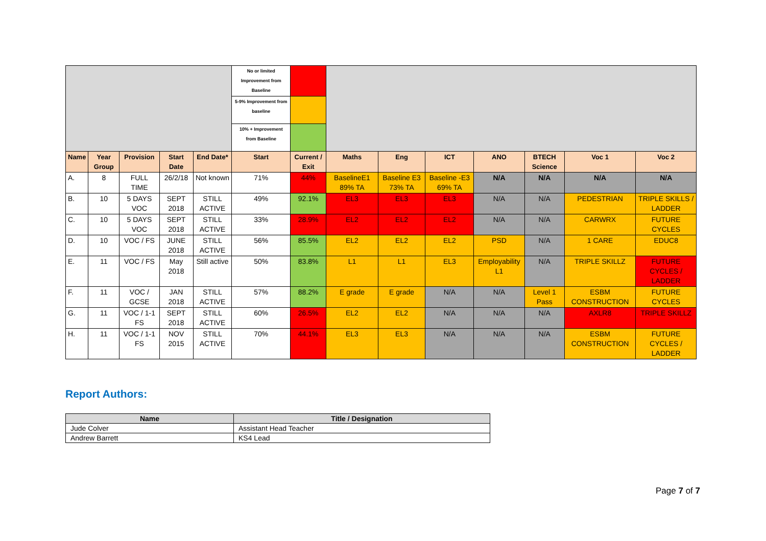| | | | | | No or limited Improvement from Baseline | | | | | | | | |
| | | | | | 5-9% Improvement from baseline | | | | | | | | |
| | | | | | 10% + Improvement from Baseline | | | | | | | | |
| Name | Year Group | Provision | Start Date | End Date* | Start | Current / Exit | Maths | Eng | ICT | ANO | BTECH Science | Voc 1 | Voc 2 |
| A. | 8 | FULL TIME | 26/2/18 | Not known | 71% | 44% | BaselineE1 89% TA | Baseline E3 73% TA | Baseline -E3 69% TA | N/A | N/A | N/A | N/A |
| B. | 10 | 5 DAYS VOC | SEPT 2018 | STILL ACTIVE | 49% | 92.1% | EL3 | EL3 | EL3 | N/A | N/A | PEDESTRIAN | TRIPLE SKILLS / LADDER |
| C. | 10 | 5 DAYS VOC | SEPT 2018 | STILL ACTIVE | 33% | 28.9% | EL2 | EL2 | EL2 | N/A | N/A | CARWRX | FUTURE CYCLES |
| D. | 10 | VOC / FS | JUNE 2018 | STILL ACTIVE | 56% | 85.5% | EL2 | EL2 | EL2 | PSD | N/A | 1 CARE | EDUC8 |
| E. | 11 | VOC / FS | May 2018 | Still active | 50% | 83.8% | L1 | L1 | EL3 | Employability L1 | N/A | TRIPLE SKILLZ | FUTURE CYCLES / LADDER |
| F. | 11 | VOC / GCSE | JAN 2018 | STILL ACTIVE | 57% | 88.2% | E grade | E grade | N/A | N/A | Level 1 Pass | ESBM CONSTRUCTION | FUTURE CYCLES |
| G. | 11 | VOC / 1-1 FS | SEPT 2018 | STILL ACTIVE | 60% | 26.5% | EL2 | EL2 | N/A | N/A | N/A | AXLR8 | TRIPLE SKILLZ |
| H. | 11 | VOC / 1-1 FS | NOV 2015 | STILL ACTIVE | 70% | 44.1% | EL3 | EL3 | N/A | N/A | N/A | ESBM CONSTRUCTION | FUTURE CYCLES / LADDER |
Report Authors:
| Name | Title / Designation |
| --- | --- |
| Jude Colver | Assistant Head Teacher |
| Andrew Barrett | KS4 Lead |
Page 7 of 7